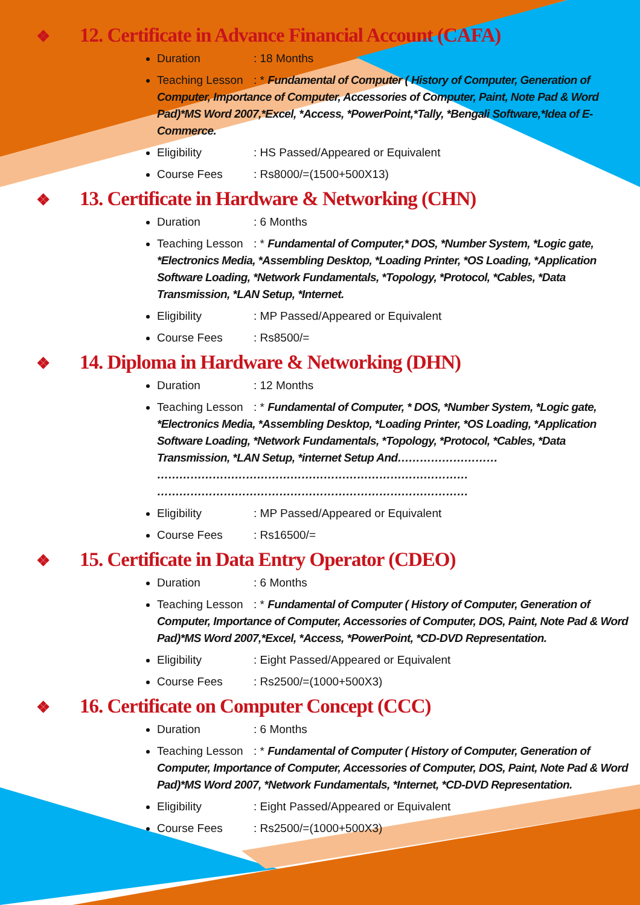❖ 12. Certificate in Advance Financial Account (CAFA)
Duration: 18 Months
Teaching Lesson: * Fundamental of Computer ( History of Computer, Generation of Computer, Importance of Computer, Accessories of Computer, Paint, Note Pad & Word Pad)*MS Word 2007,*Excel, *Access, *PowerPoint,*Tally, *Bengali Software,*Idea of E-Commerce.
Eligibility: HS Passed/Appeared or Equivalent
Course Fees: Rs8000/=(1500+500X13)
❖ 13. Certificate in Hardware & Networking (CHN)
Duration: 6 Months
Teaching Lesson: * Fundamental of Computer,* DOS, *Number System, *Logic gate, *Electronics Media, *Assembling Desktop, *Loading Printer, *OS Loading, *Application Software Loading, *Network Fundamentals, *Topology, *Protocol, *Cables, *Data Transmission, *LAN Setup, *Internet.
Eligibility: MP Passed/Appeared or Equivalent
Course Fees: Rs8500/=
❖ 14. Diploma in Hardware & Networking (DHN)
Duration: 12 Months
Teaching Lesson: * Fundamental of Computer, * DOS, *Number System, *Logic gate, *Electronics Media, *Assembling Desktop, *Loading Printer, *OS Loading, *Application Software Loading, *Network Fundamentals, *Topology, *Protocol, *Cables, *Data Transmission, *LAN Setup, *internet Setup And……………………… ………………………………………………………………………… …………………………………………………………………………
Eligibility: MP Passed/Appeared or Equivalent
Course Fees: Rs16500/=
❖ 15. Certificate in Data Entry Operator (CDEO)
Duration: 6 Months
Teaching Lesson: * Fundamental of Computer ( History of Computer, Generation of Computer, Importance of Computer, Accessories of Computer, DOS, Paint, Note Pad & Word Pad)*MS Word 2007,*Excel, *Access, *PowerPoint, *CD-DVD Representation.
Eligibility: Eight Passed/Appeared or Equivalent
Course Fees: Rs2500/=(1000+500X3)
❖ 16. Certificate on Computer Concept (CCC)
Duration: 6 Months
Teaching Lesson: * Fundamental of Computer ( History of Computer, Generation of Computer, Importance of Computer, Accessories of Computer, DOS, Paint, Note Pad & Word Pad)*MS Word 2007, *Network Fundamentals, *Internet, *CD-DVD Representation.
Eligibility: Eight Passed/Appeared or Equivalent
Course Fees: Rs2500/=(1000+500X3)